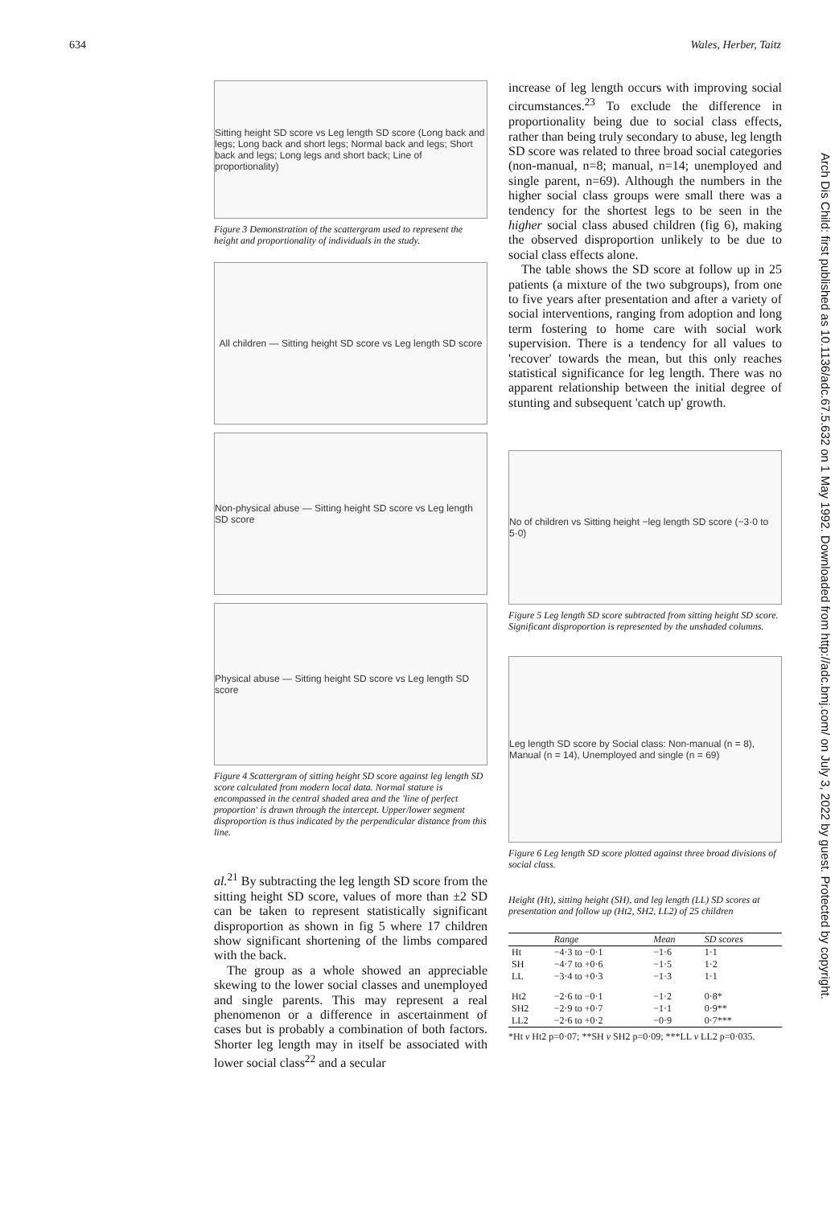634 Wales, Herber, Taitz
Sitting height SD score vs Leg length SD score (Long back and legs; Long back and short legs; Normal back and legs; Short back and legs; Long legs and short back; Line of proportionality)
Figure 3 Demonstration of the scattergram used to represent the height and proportionality of individuals in the study.
All children — Sitting height SD score vs Leg length SD score
Non-physical abuse — Sitting height SD score vs Leg length SD score
Physical abuse — Sitting height SD score vs Leg length SD score
Figure 4 Scattergram of sitting height SD score against leg length SD score calculated from modern local data. Normal stature is encompassed in the central shaded area and the 'line of perfect proportion' is drawn through the intercept. Upper/lower segment disproportion is thus indicated by the perpendicular distance from this line.
al.<sup>21</sup> By subtracting the leg length SD score from the sitting height SD score, values of more than ±2 SD can be taken to represent statistically significant disproportion as shown in fig 5 where 17 children show significant shortening of the limbs compared with the back.
The group as a whole showed an appreciable skewing to the lower social classes and unemployed and single parents. This may represent a real phenomenon or a difference in ascertainment of cases but is probably a combination of both factors. Shorter leg length may in itself be associated with lower social class<sup>22</sup> and a secular
increase of leg length occurs with improving social circumstances.<sup>23</sup> To exclude the difference in proportionality being due to social class effects, rather than being truly secondary to abuse, leg length SD score was related to three broad social categories (non-manual, n=8; manual, n=14; unemployed and single parent, n=69). Although the numbers in the higher social class groups were small there was a tendency for the shortest legs to be seen in the higher social class abused children (fig 6), making the observed disproportion unlikely to be due to social class effects alone.
The table shows the SD score at follow up in 25 patients (a mixture of the two subgroups), from one to five years after presentation and after a variety of social interventions, ranging from adoption and long term fostering to home care with social work supervision. There is a tendency for all values to 'recover' towards the mean, but this only reaches statistical significance for leg length. There was no apparent relationship between the initial degree of stunting and subsequent 'catch up' growth.
No of children vs Sitting height −leg length SD score (−3·0 to 5·0)
Figure 5 Leg length SD score subtracted from sitting height SD score. Significant disproportion is represented by the unshaded columns.
Leg length SD score by Social class: Non-manual (n = 8), Manual (n = 14), Unemployed and single (n = 69)
Figure 6 Leg length SD score plotted against three broad divisions of social class.
Height (Ht), sitting height (SH), and leg length (LL) SD scores at presentation and follow up (Ht2, SH2, LL2) of 25 children
| | Range | Mean | SD scores |
| --- | --- | --- | --- |
| Ht | −4·3 to −0·1 | −1·6 | 1·1 |
| SH | −4·7 to +0·6 | −1·5 | 1·2 |
| LL | −3·4 to +0·3 | −1·3 | 1·1 |
| Ht2 | −2·6 to −0·1 | −1·2 | 0·8* |
| SH2 | −2·9 to +0·7 | −1·1 | 0·9** |
| LL2 | −2·6 to +0·2 | −0·9 | 0·7*** |
*Ht v Ht2 p=0·07; **SH v SH2 p=0·09; ***LL v LL2 p=0·035.
Arch Dis Child: first published as 10.1136/adc.67.5.632 on 1 May 1992. Downloaded from http://adc.bmj.com/ on July 3, 2022 by guest. Protected by copyright.